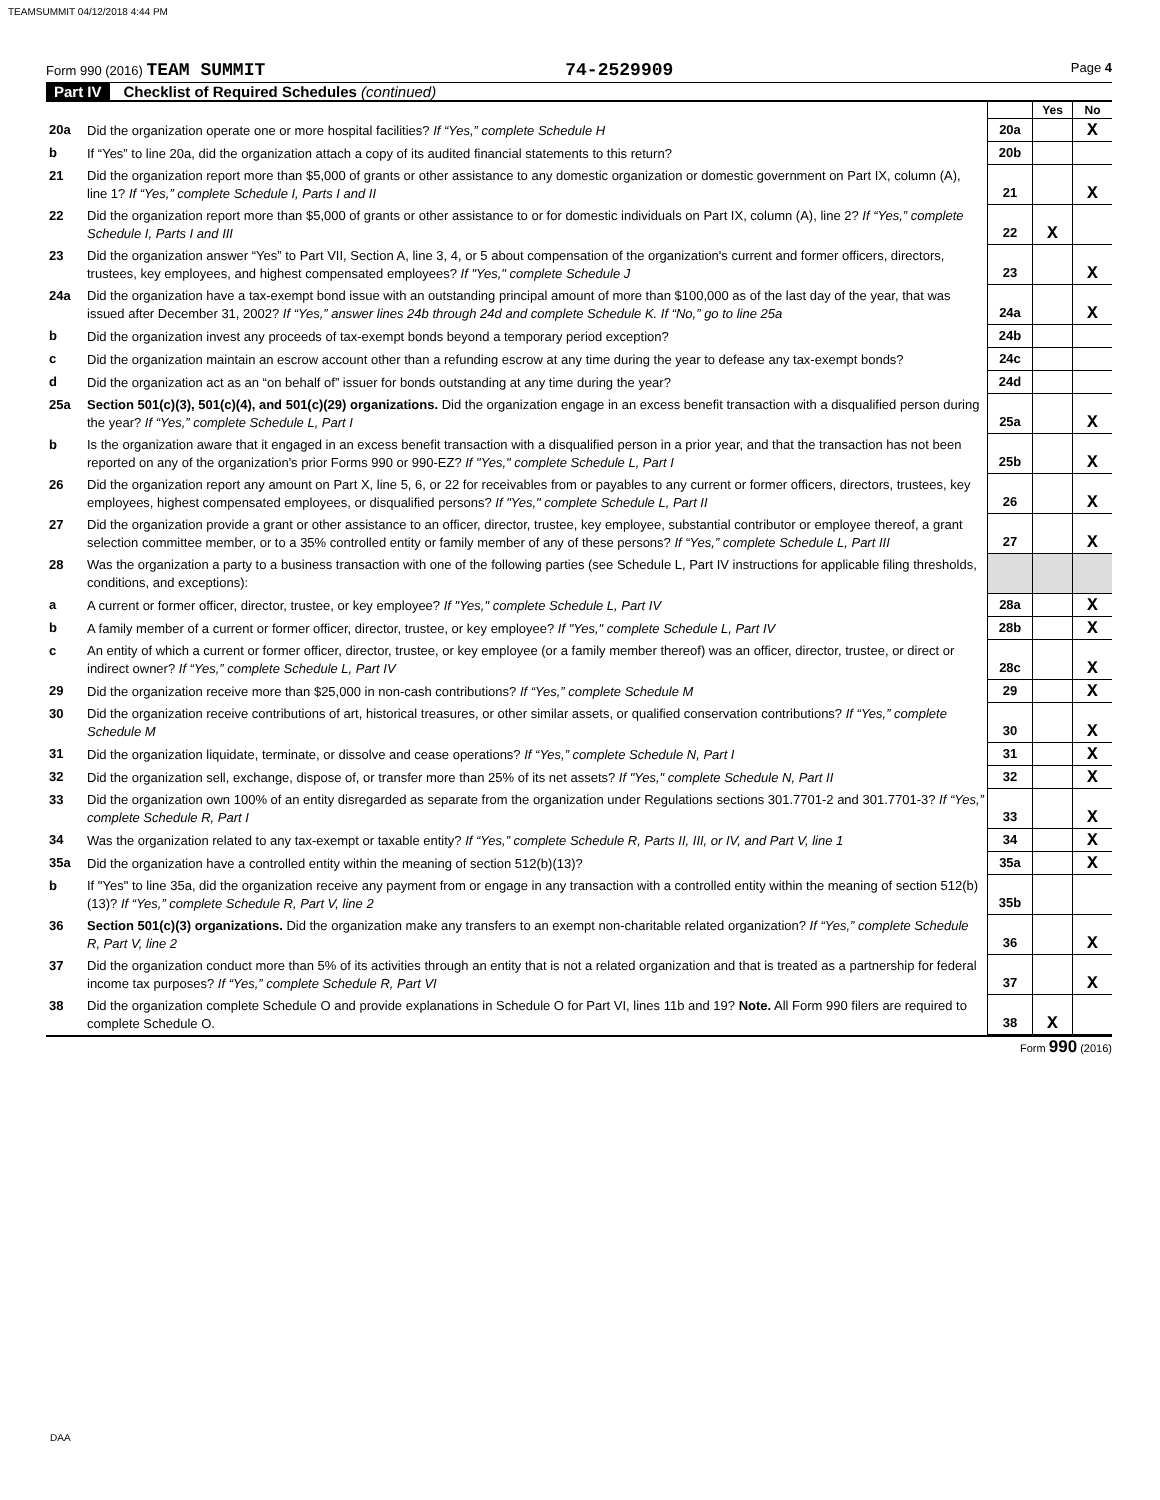TEAMSUMMIT 04/12/2018 4:44 PM
Form 990 (2016) TEAM SUMMIT 74-2529909 Page 4
Part IV Checklist of Required Schedules (continued)
| | | | Yes | No |
| 20a | Did the organization operate one or more hospital facilities? If “Yes,” complete Schedule H | 20a | | X |
| b | If “Yes” to line 20a, did the organization attach a copy of its audited financial statements to this return? | 20b | | |
| 21 | Did the organization report more than $5,000 of grants or other assistance to any domestic organization or domestic government on Part IX, column (A), line 1? If “Yes,” complete Schedule I, Parts I and II | 21 | | X |
| 22 | Did the organization report more than $5,000 of grants or other assistance to or for domestic individuals on Part IX, column (A), line 2? If “Yes,” complete Schedule I, Parts I and III | 22 | X | |
| 23 | Did the organization answer “Yes” to Part VII, Section A, line 3, 4, or 5 about compensation of the organization's current and former officers, directors, trustees, key employees, and highest compensated employees? If "Yes," complete Schedule J | 23 | | X |
| 24a | Did the organization have a tax-exempt bond issue with an outstanding principal amount of more than $100,000 as of the last day of the year, that was issued after December 31, 2002? If “Yes,” answer lines 24b through 24d and complete Schedule K. If “No,” go to line 25a | 24a | | X |
| b | Did the organization invest any proceeds of tax-exempt bonds beyond a temporary period exception? | 24b | | |
| c | Did the organization maintain an escrow account other than a refunding escrow at any time during the year to defease any tax-exempt bonds? | 24c | | |
| d | Did the organization act as an “on behalf of” issuer for bonds outstanding at any time during the year? | 24d | | |
| 25a | Section 501(c)(3), 501(c)(4), and 501(c)(29) organizations. Did the organization engage in an excess benefit transaction with a disqualified person during the year? If “Yes,” complete Schedule L, Part I | 25a | | X |
| b | Is the organization aware that it engaged in an excess benefit transaction with a disqualified person in a prior year, and that the transaction has not been reported on any of the organization's prior Forms 990 or 990-EZ? If "Yes," complete Schedule L, Part I | 25b | | X |
| 26 | Did the organization report any amount on Part X, line 5, 6, or 22 for receivables from or payables to any current or former officers, directors, trustees, key employees, highest compensated employees, or disqualified persons? If "Yes," complete Schedule L, Part II | 26 | | X |
| 27 | Did the organization provide a grant or other assistance to an officer, director, trustee, key employee, substantial contributor or employee thereof, a grant selection committee member, or to a 35% controlled entity or family member of any of these persons? If “Yes,” complete Schedule L, Part III | 27 | | X |
| 28 | Was the organization a party to a business transaction with one of the following parties (see Schedule L, Part IV instructions for applicable filing thresholds, conditions, and exceptions): | | | |
| a | A current or former officer, director, trustee, or key employee? If "Yes," complete Schedule L, Part IV | 28a | | X |
| b | A family member of a current or former officer, director, trustee, or key employee? If "Yes," complete Schedule L, Part IV | 28b | | X |
| c | An entity of which a current or former officer, director, trustee, or key employee (or a family member thereof) was an officer, director, trustee, or direct or indirect owner? If “Yes,” complete Schedule L, Part IV | 28c | | X |
| 29 | Did the organization receive more than $25,000 in non-cash contributions? If “Yes,” complete Schedule M | 29 | | X |
| 30 | Did the organization receive contributions of art, historical treasures, or other similar assets, or qualified conservation contributions? If “Yes,” complete Schedule M | 30 | | X |
| 31 | Did the organization liquidate, terminate, or dissolve and cease operations? If “Yes,” complete Schedule N, Part I | 31 | | X |
| 32 | Did the organization sell, exchange, dispose of, or transfer more than 25% of its net assets? If "Yes," complete Schedule N, Part II | 32 | | X |
| 33 | Did the organization own 100% of an entity disregarded as separate from the organization under Regulations sections 301.7701-2 and 301.7701-3? If “Yes,” complete Schedule R, Part I | 33 | | X |
| 34 | Was the organization related to any tax-exempt or taxable entity? If “Yes,” complete Schedule R, Parts II, III, or IV, and Part V, line 1 | 34 | | X |
| 35a | Did the organization have a controlled entity within the meaning of section 512(b)(13)? | 35a | | X |
| b | If "Yes" to line 35a, did the organization receive any payment from or engage in any transaction with a controlled entity within the meaning of section 512(b)(13)? If “Yes,” complete Schedule R, Part V, line 2 | 35b | | |
| 36 | Section 501(c)(3) organizations. Did the organization make any transfers to an exempt non-charitable related organization? If “Yes,” complete Schedule R, Part V, line 2 | 36 | | X |
| 37 | Did the organization conduct more than 5% of its activities through an entity that is not a related organization and that is treated as a partnership for federal income tax purposes? If “Yes,” complete Schedule R, Part VI | 37 | | X |
| 38 | Did the organization complete Schedule O and provide explanations in Schedule O for Part VI, lines 11b and 19? Note. All Form 990 filers are required to complete Schedule O. | 38 | X | |
Form 990 (2016)
DAA